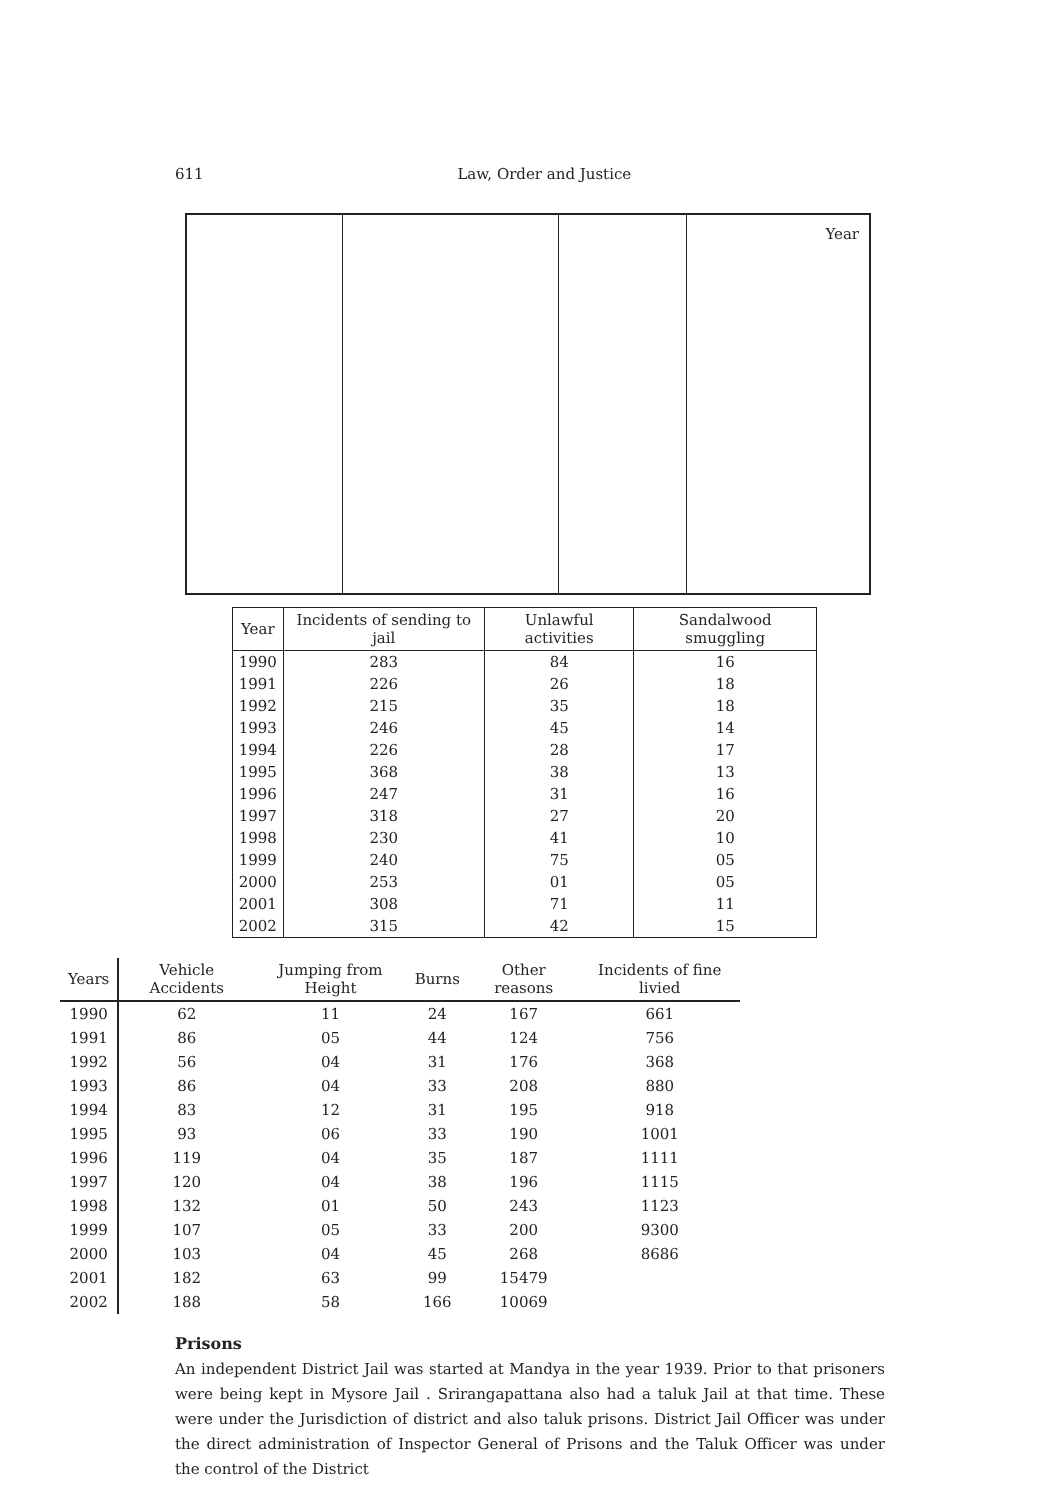611 Law, Order and Justice
Year
| Year | Incidents of sending to jail | Unlawful activities | Sandalwood smuggling |
| --- | --- | --- | --- |
| 1990 | 283 | 84 | 16 |
| 1991 | 226 | 26 | 18 |
| 1992 | 215 | 35 | 18 |
| 1993 | 246 | 45 | 14 |
| 1994 | 226 | 28 | 17 |
| 1995 | 368 | 38 | 13 |
| 1996 | 247 | 31 | 16 |
| 1997 | 318 | 27 | 20 |
| 1998 | 230 | 41 | 10 |
| 1999 | 240 | 75 | 05 |
| 2000 | 253 | 01 | 05 |
| 2001 | 308 | 71 | 11 |
| 2002 | 315 | 42 | 15 |
| Years | Vehicle Accidents | Jumping from Height | Burns | Other reasons | Incidents of fine livied |
| --- | --- | --- | --- | --- | --- |
| 1990 | 62 | 11 | 24 | 167 | 661 |
| 1991 | 86 | 05 | 44 | 124 | 756 |
| 1992 | 56 | 04 | 31 | 176 | 368 |
| 1993 | 86 | 04 | 33 | 208 | 880 |
| 1994 | 83 | 12 | 31 | 195 | 918 |
| 1995 | 93 | 06 | 33 | 190 | 1001 |
| 1996 | 119 | 04 | 35 | 187 | 1111 |
| 1997 | 120 | 04 | 38 | 196 | 1115 |
| 1998 | 132 | 01 | 50 | 243 | 1123 |
| 1999 | 107 | 05 | 33 | 200 | 9300 |
| 2000 | 103 | 04 | 45 | 268 | 8686 |
| 2001 | 182 | 63 | 99 | 15479 | |
| 2002 | 188 | 58 | 166 | 10069 | |
Prisons
An independent District Jail was started at Mandya in the year 1939. Prior to that prisoners were being kept in Mysore Jail . Srirangapattana also had a taluk Jail at that time. These were under the Jurisdiction of district and also taluk prisons. District Jail Officer was under the direct administration of Inspector General of Prisons and the Taluk Officer was under the control of the District